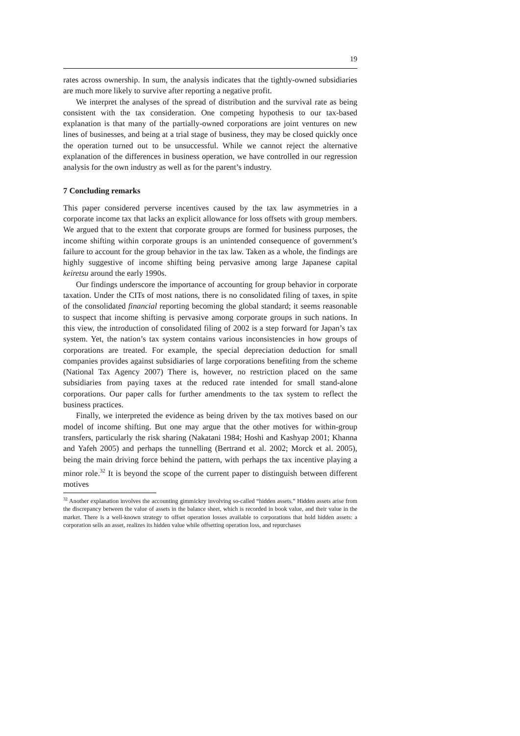19
rates across ownership. In sum, the analysis indicates that the tightly-owned subsidiaries are much more likely to survive after reporting a negative profit.
We interpret the analyses of the spread of distribution and the survival rate as being consistent with the tax consideration. One competing hypothesis to our tax-based explanation is that many of the partially-owned corporations are joint ventures on new lines of businesses, and being at a trial stage of business, they may be closed quickly once the operation turned out to be unsuccessful. While we cannot reject the alternative explanation of the differences in business operation, we have controlled in our regression analysis for the own industry as well as for the parent’s industry.
7 Concluding remarks
This paper considered perverse incentives caused by the tax law asymmetries in a corporate income tax that lacks an explicit allowance for loss offsets with group members. We argued that to the extent that corporate groups are formed for business purposes, the income shifting within corporate groups is an unintended consequence of government’s failure to account for the group behavior in the tax law. Taken as a whole, the findings are highly suggestive of income shifting being pervasive among large Japanese capital keiretsu around the early 1990s.
Our findings underscore the importance of accounting for group behavior in corporate taxation. Under the CITs of most nations, there is no consolidated filing of taxes, in spite of the consolidated financial reporting becoming the global standard; it seems reasonable to suspect that income shifting is pervasive among corporate groups in such nations. In this view, the introduction of consolidated filing of 2002 is a step forward for Japan’s tax system. Yet, the nation’s tax system contains various inconsistencies in how groups of corporations are treated. For example, the special depreciation deduction for small companies provides against subsidiaries of large corporations benefiting from the scheme (National Tax Agency 2007) There is, however, no restriction placed on the same subsidiaries from paying taxes at the reduced rate intended for small stand-alone corporations. Our paper calls for further amendments to the tax system to reflect the business practices.
Finally, we interpreted the evidence as being driven by the tax motives based on our model of income shifting. But one may argue that the other motives for within-group transfers, particularly the risk sharing (Nakatani 1984; Hoshi and Kashyap 2001; Khanna and Yafeh 2005) and perhaps the tunnelling (Bertrand et al. 2002; Morck et al. 2005), being the main driving force behind the pattern, with perhaps the tax incentive playing a minor role.<sup>32</sup> It is beyond the scope of the current paper to distinguish between different motives
<sup>32</sup> Another explanation involves the accounting gimmickry involving so-called “hidden assets.” Hidden assets arise from the discrepancy between the value of assets in the balance sheet, which is recorded in book value, and their value in the market. There is a well-known strategy to offset operation losses available to corporations that hold hidden assets: a corporation sells an asset, realizes its hidden value while offsetting operation loss, and repurchases